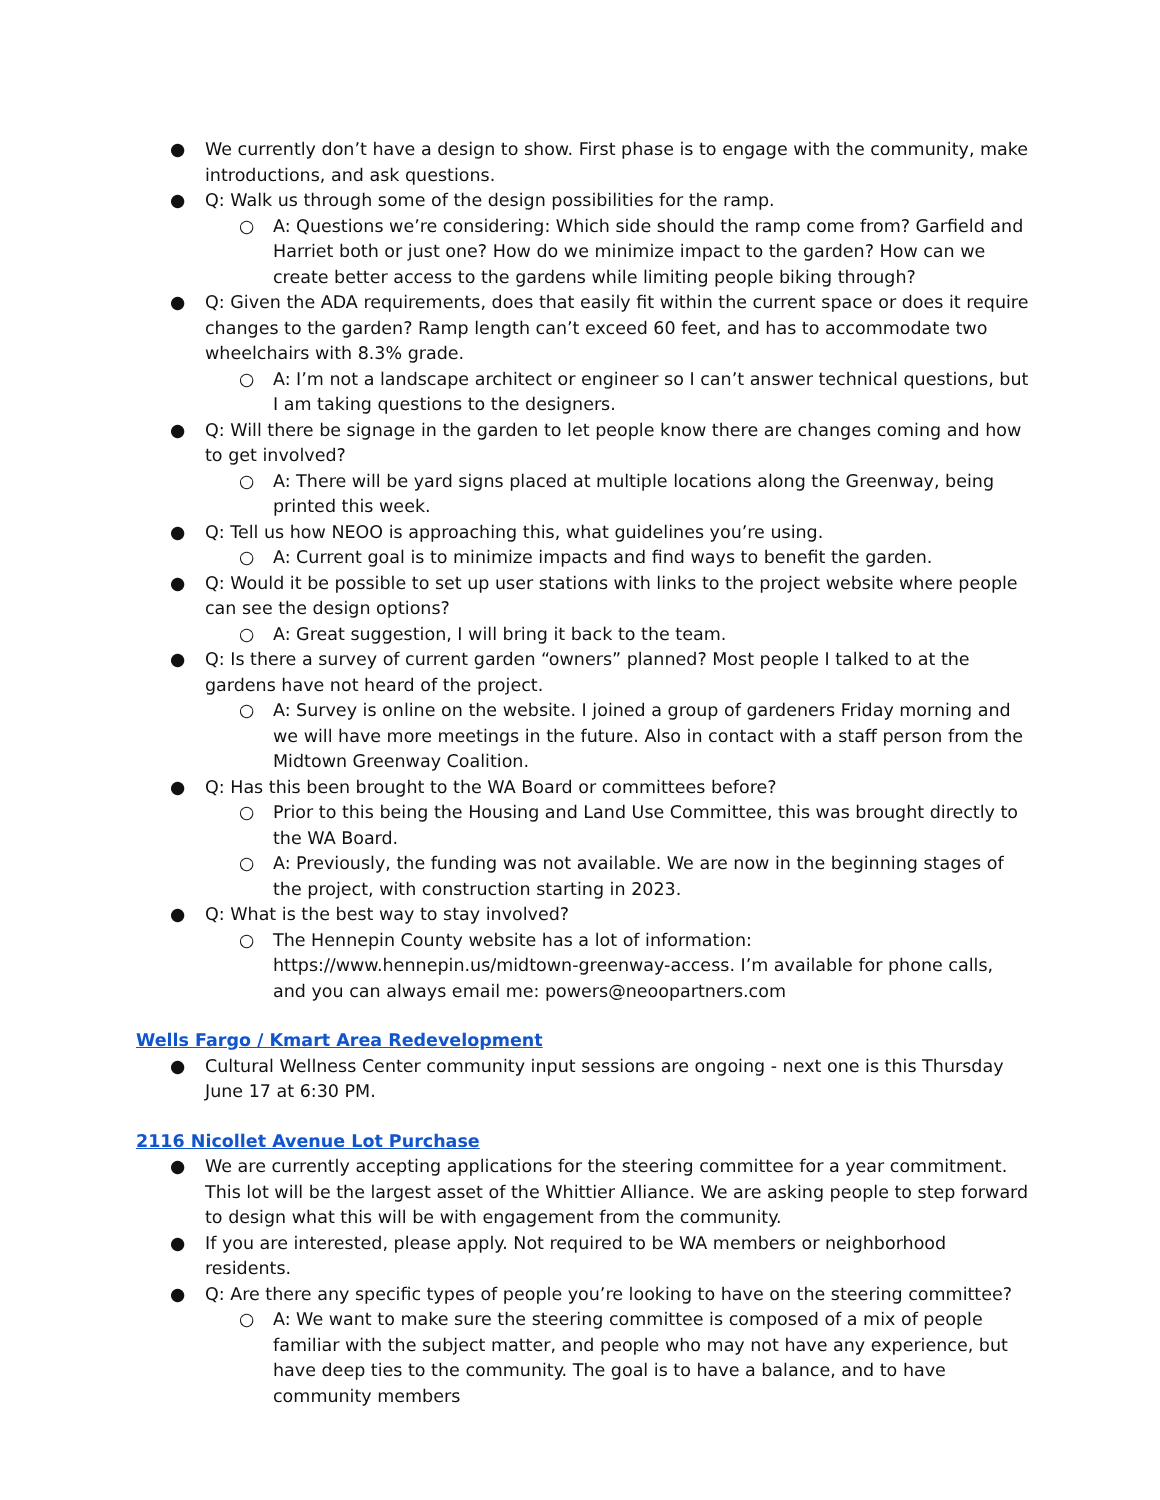● We currently don’t have a design to show. First phase is to engage with the community, make introductions, and ask questions.
● Q: Walk us through some of the design possibilities for the ramp.
○ A: Questions we’re considering: Which side should the ramp come from? Garfield and Harriet both or just one? How do we minimize impact to the garden? How can we create better access to the gardens while limiting people biking through?
● Q: Given the ADA requirements, does that easily fit within the current space or does it require changes to the garden? Ramp length can’t exceed 60 feet, and has to accommodate two wheelchairs with 8.3% grade.
○ A: I’m not a landscape architect or engineer so I can’t answer technical questions, but I am taking questions to the designers.
● Q: Will there be signage in the garden to let people know there are changes coming and how to get involved?
○ A: There will be yard signs placed at multiple locations along the Greenway, being printed this week.
● Q: Tell us how NEOO is approaching this, what guidelines you’re using.
○ A: Current goal is to minimize impacts and find ways to benefit the garden.
● Q: Would it be possible to set up user stations with links to the project website where people can see the design options?
○ A: Great suggestion, I will bring it back to the team.
● Q: Is there a survey of current garden “owners” planned? Most people I talked to at the gardens have not heard of the project.
○ A: Survey is online on the website. I joined a group of gardeners Friday morning and we will have more meetings in the future. Also in contact with a staff person from the Midtown Greenway Coalition.
● Q: Has this been brought to the WA Board or committees before?
○ Prior to this being the Housing and Land Use Committee, this was brought directly to the WA Board.
○ A: Previously, the funding was not available. We are now in the beginning stages of the project, with construction starting in 2023.
● Q: What is the best way to stay involved?
○ The Hennepin County website has a lot of information: https://www.hennepin.us/midtown-greenway-access. I’m available for phone calls, and you can always email me: powers@neoopartners.com
Wells Fargo / Kmart Area Redevelopment
● Cultural Wellness Center community input sessions are ongoing - next one is this Thursday June 17 at 6:30 PM.
2116 Nicollet Avenue Lot Purchase
● We are currently accepting applications for the steering committee for a year commitment. This lot will be the largest asset of the Whittier Alliance. We are asking people to step forward to design what this will be with engagement from the community.
● If you are interested, please apply. Not required to be WA members or neighborhood residents.
● Q: Are there any specific types of people you’re looking to have on the steering committee?
○ A: We want to make sure the steering committee is composed of a mix of people familiar with the subject matter, and people who may not have any experience, but have deep ties to the community. The goal is to have a balance, and to have community members